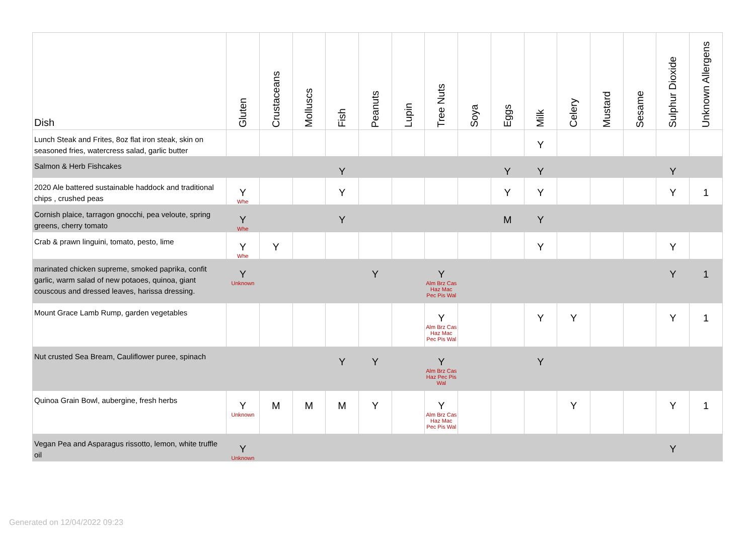| Dish | Gluten | Crustaceans | Molluscs | Fish | Peanuts | Lupin | Tree Nuts | Soya | Eggs | Milk | Celery | Mustard | Sesame | Sulphur Dioxide | Unknown Allergens |
| --- | --- | --- | --- | --- | --- | --- | --- | --- | --- | --- | --- | --- | --- | --- | --- |
| Lunch Steak and Frites, 8oz flat iron steak, skin on seasoned fries, watercress salad, garlic butter | | | | | | | | | | Y | | | | | |
| Salmon & Herb Fishcakes | | | | Y | | | | | Y | Y | | | | Y | |
| 2020 Ale battered sustainable haddock and traditional chips , crushed peas | Y Whe | | | Y | | | | | Y | Y | | | | Y | 1 |
| Cornish plaice, tarragon gnocchi, pea veloute, spring greens, cherry tomato | Y Whe | | | Y | | | | | M | Y | | | | | |
| Crab & prawn linguini, tomato, pesto, lime | Y Whe | Y | | | | | | | | Y | | | | Y | |
| marinated chicken supreme, smoked paprika, confit garlic, warm salad of new potaoes, quinoa, giant couscous and dressed leaves, harissa dressing. | Y Unknown | | | | Y | | Y Alm Brz Cas Haz Mac Pec Pis Wal | | | | | | | Y | 1 |
| Mount Grace Lamb Rump, garden vegetables | | | | | | | Y Alm Brz Cas Haz Mac Pec Pis Wal | | | Y | Y | | | Y | 1 |
| Nut crusted Sea Bream, Cauliflower puree, spinach | | | | Y | Y | | Y Alm Brz Cas Haz Pec Pis Wal | | | Y | | | | | |
| Quinoa Grain Bowl, aubergine, fresh herbs | Y Unknown | M | M | M | Y | | Y Alm Brz Cas Haz Mac Pec Pis Wal | | | | Y | | | Y | 1 |
| Vegan Pea and Asparagus rissotto, lemon, white truffle oil | Y Unknown | | | | | | | | | | | | | Y | |
Generated on 12/04/2022 09:23